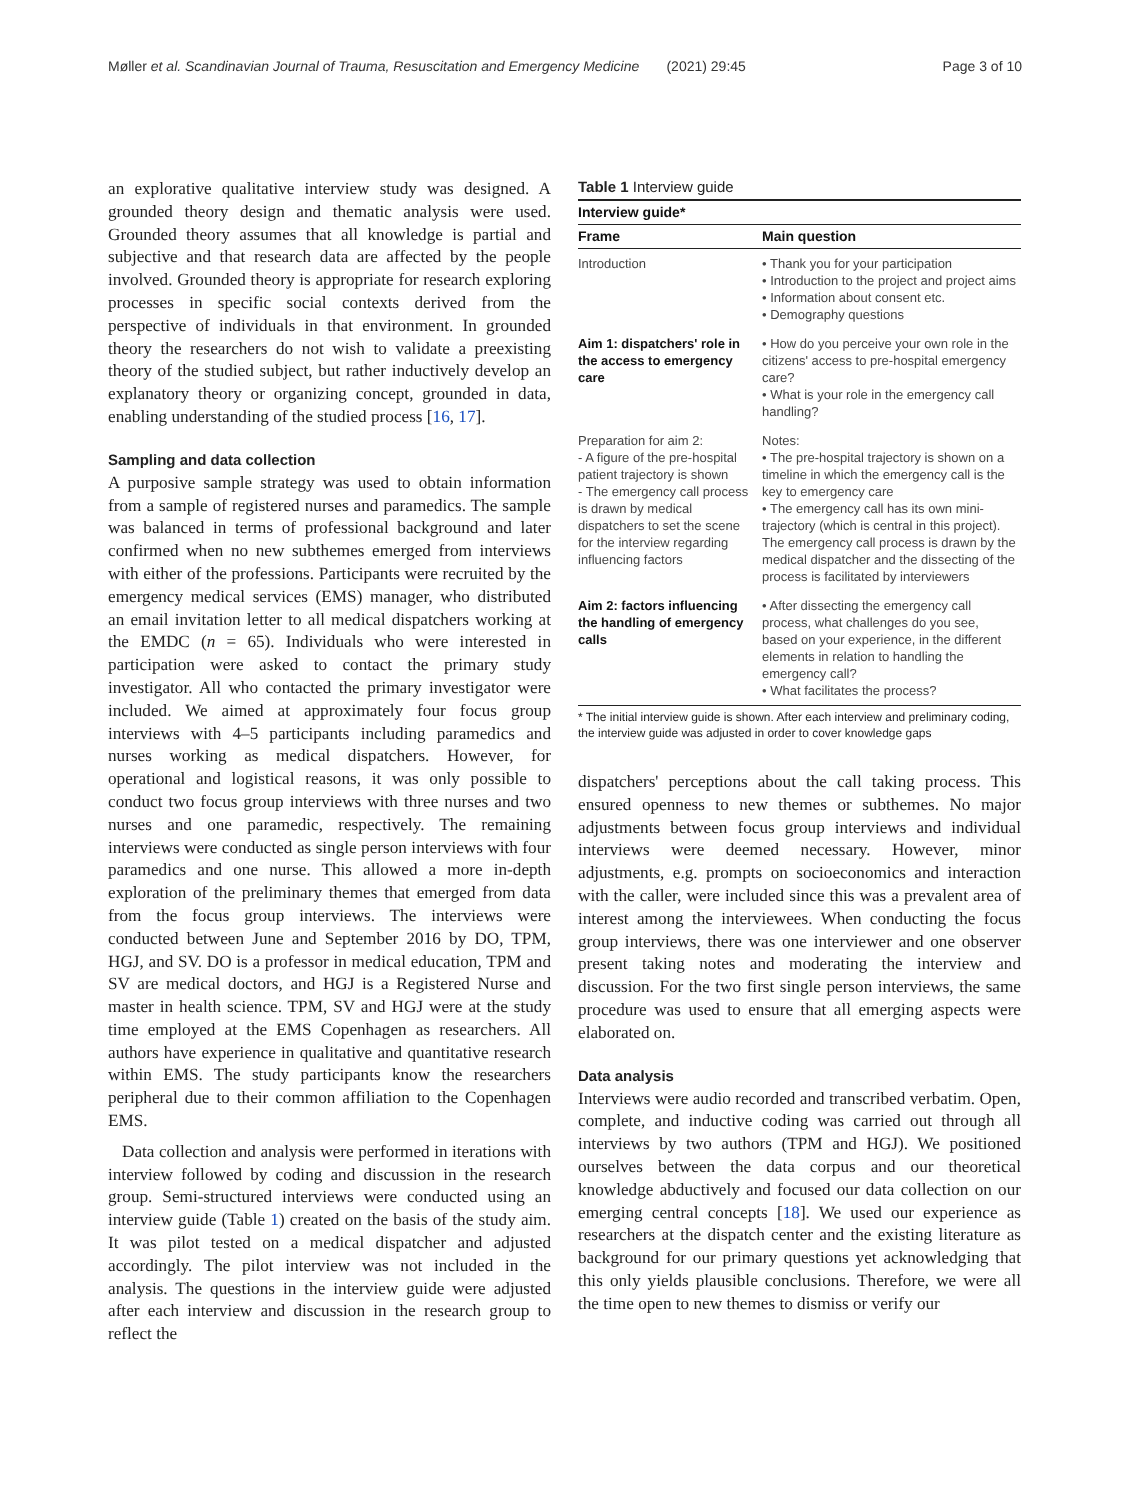Møller et al. Scandinavian Journal of Trauma, Resuscitation and Emergency Medicine (2021) 29:45 Page 3 of 10
an explorative qualitative interview study was designed. A grounded theory design and thematic analysis were used. Grounded theory assumes that all knowledge is partial and subjective and that research data are affected by the people involved. Grounded theory is appropriate for research exploring processes in specific social contexts derived from the perspective of individuals in that environment. In grounded theory the researchers do not wish to validate a preexisting theory of the studied subject, but rather inductively develop an explanatory theory or organizing concept, grounded in data, enabling understanding of the studied process [16, 17].
Sampling and data collection
A purposive sample strategy was used to obtain information from a sample of registered nurses and paramedics. The sample was balanced in terms of professional background and later confirmed when no new subthemes emerged from interviews with either of the professions. Participants were recruited by the emergency medical services (EMS) manager, who distributed an email invitation letter to all medical dispatchers working at the EMDC (n = 65). Individuals who were interested in participation were asked to contact the primary study investigator. All who contacted the primary investigator were included. We aimed at approximately four focus group interviews with 4–5 participants including paramedics and nurses working as medical dispatchers. However, for operational and logistical reasons, it was only possible to conduct two focus group interviews with three nurses and two nurses and one paramedic, respectively. The remaining interviews were conducted as single person interviews with four paramedics and one nurse. This allowed a more in-depth exploration of the preliminary themes that emerged from data from the focus group interviews. The interviews were conducted between June and September 2016 by DO, TPM, HGJ, and SV. DO is a professor in medical education, TPM and SV are medical doctors, and HGJ is a Registered Nurse and master in health science. TPM, SV and HGJ were at the study time employed at the EMS Copenhagen as researchers. All authors have experience in qualitative and quantitative research within EMS. The study participants know the researchers peripheral due to their common affiliation to the Copenhagen EMS.
Data collection and analysis were performed in iterations with interview followed by coding and discussion in the research group. Semi-structured interviews were conducted using an interview guide (Table 1) created on the basis of the study aim. It was pilot tested on a medical dispatcher and adjusted accordingly. The pilot interview was not included in the analysis. The questions in the interview guide were adjusted after each interview and discussion in the research group to reflect the
Table 1 Interview guide
| Interview guide* | |
| --- | --- |
| Frame | Main question |
| Introduction | • Thank you for your participation • Introduction to the project and project aims • Information about consent etc. • Demography questions |
| Aim 1: dispatchers' role in the access to emergency care | • How do you perceive your own role in the citizens' access to pre-hospital emergency care? • What is your role in the emergency call handling? |
| Preparation for aim 2: - A figure of the pre-hospital patient trajectory is shown - The emergency call process is drawn by medical dispatchers to set the scene for the interview regarding influencing factors | Notes: • The pre-hospital trajectory is shown on a timeline in which the emergency call is the key to emergency care • The emergency call has its own mini-trajectory (which is central in this project). The emergency call process is drawn by the medical dispatcher and the dissecting of the process is facilitated by interviewers |
| Aim 2: factors influencing the handling of emergency calls | • After dissecting the emergency call process, what challenges do you see, based on your experience, in the different elements in relation to handling the emergency call? • What facilitates the process? |
* The initial interview guide is shown. After each interview and preliminary coding, the interview guide was adjusted in order to cover knowledge gaps
dispatchers' perceptions about the call taking process. This ensured openness to new themes or subthemes. No major adjustments between focus group interviews and individual interviews were deemed necessary. However, minor adjustments, e.g. prompts on socioeconomics and interaction with the caller, were included since this was a prevalent area of interest among the interviewees. When conducting the focus group interviews, there was one interviewer and one observer present taking notes and moderating the interview and discussion. For the two first single person interviews, the same procedure was used to ensure that all emerging aspects were elaborated on.
Data analysis
Interviews were audio recorded and transcribed verbatim. Open, complete, and inductive coding was carried out through all interviews by two authors (TPM and HGJ). We positioned ourselves between the data corpus and our theoretical knowledge abductively and focused our data collection on our emerging central concepts [18]. We used our experience as researchers at the dispatch center and the existing literature as background for our primary questions yet acknowledging that this only yields plausible conclusions. Therefore, we were all the time open to new themes to dismiss or verify our